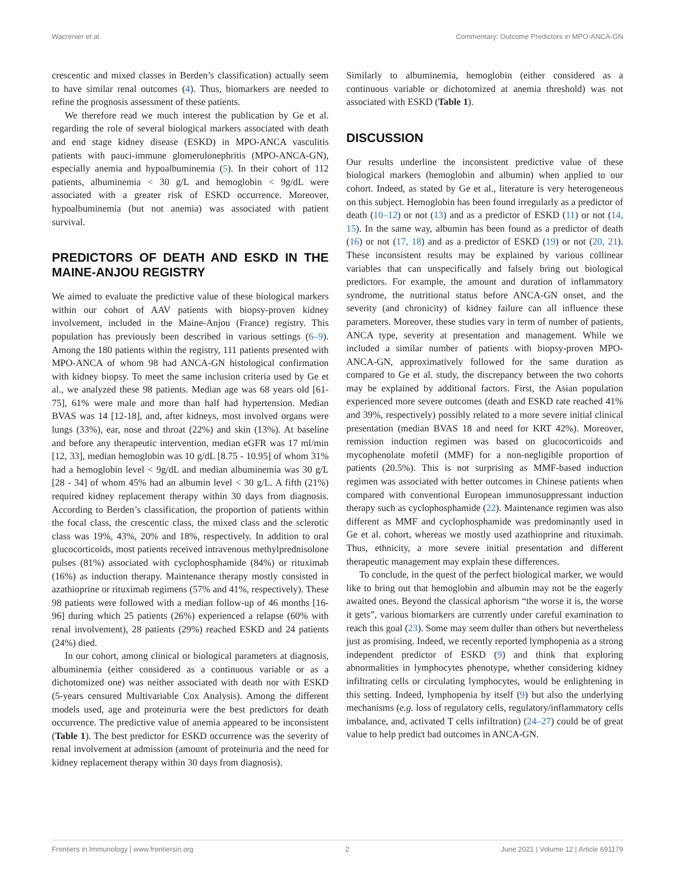Wacrenier et al. Commentary: Outcome Predictors in MPO-ANCA-GN
crescentic and mixed classes in Berden’s classification) actually seem to have similar renal outcomes (4). Thus, biomarkers are needed to refine the prognosis assessment of these patients.
We therefore read we much interest the publication by Ge et al. regarding the role of several biological markers associated with death and end stage kidney disease (ESKD) in MPO-ANCA vasculitis patients with pauci-immune glomerulonephritis (MPO-ANCA-GN), especially anemia and hypoalbuminemia (5). In their cohort of 112 patients, albuminemia < 30 g/L and hemoglobin < 9g/dL were associated with a greater risk of ESKD occurrence. Moreover, hypoalbuminemia (but not anemia) was associated with patient survival.
PREDICTORS OF DEATH AND ESKD IN THE MAINE-ANJOU REGISTRY
We aimed to evaluate the predictive value of these biological markers within our cohort of AAV patients with biopsy-proven kidney involvement, included in the Maine-Anjou (France) registry. This population has previously been described in various settings (6–9). Among the 180 patients within the registry, 111 patients presented with MPO-ANCA of whom 98 had ANCA-GN histological confirmation with kidney biopsy. To meet the same inclusion criteria used by Ge et al., we analyzed these 98 patients. Median age was 68 years old [61-75], 61% were male and more than half had hypertension. Median BVAS was 14 [12-18], and, after kidneys, most involved organs were lungs (33%), ear, nose and throat (22%) and skin (13%). At baseline and before any therapeutic intervention, median eGFR was 17 ml/min [12, 33], median hemoglobin was 10 g/dL [8.75 - 10.95] of whom 31% had a hemoglobin level < 9g/dL and median albuminemia was 30 g/L [28 - 34] of whom 45% had an albumin level < 30 g/L. A fifth (21%) required kidney replacement therapy within 30 days from diagnosis. According to Berden’s classification, the proportion of patients within the focal class, the crescentic class, the mixed class and the sclerotic class was 19%, 43%, 20% and 18%, respectively. In addition to oral glucocorticoids, most patients received intravenous methylprednisolone pulses (81%) associated with cyclophosphamide (84%) or rituximab (16%) as induction therapy. Maintenance therapy mostly consisted in azathioprine or rituximab regimens (57% and 41%, respectively). These 98 patients were followed with a median follow-up of 46 months [16-96] during which 25 patients (26%) experienced a relapse (60% with renal involvement), 28 patients (29%) reached ESKD and 24 patients (24%) died.
In our cohort, among clinical or biological parameters at diagnosis, albuminemia (either considered as a continuous variable or as a dichotomized one) was neither associated with death nor with ESKD (5-years censured Multivariable Cox Analysis). Among the different models used, age and proteinuria were the best predictors for death occurrence. The predictive value of anemia appeared to be inconsistent (Table 1). The best predictor for ESKD occurrence was the severity of renal involvement at admission (amount of proteinuria and the need for kidney replacement therapy within 30 days from diagnosis).
Similarly to albuminemia, hemoglobin (either considered as a continuous variable or dichotomized at anemia threshold) was not associated with ESKD (Table 1).
DISCUSSION
Our results underline the inconsistent predictive value of these biological markers (hemoglobin and albumin) when applied to our cohort. Indeed, as stated by Ge et al., literature is very heterogeneous on this subject. Hemoglobin has been found irregularly as a predictor of death (10–12) or not (13) and as a predictor of ESKD (11) or not (14, 15). In the same way, albumin has been found as a predictor of death (16) or not (17, 18) and as a predictor of ESKD (19) or not (20, 21). These inconsistent results may be explained by various collinear variables that can unspecifically and falsely bring out biological predictors. For example, the amount and duration of inflammatory syndrome, the nutritional status before ANCA-GN onset, and the severity (and chronicity) of kidney failure can all influence these parameters. Moreover, these studies vary in term of number of patients, ANCA type, severity at presentation and management. While we included a similar number of patients with biopsy-proven MPO-ANCA-GN, approximatively followed for the same duration as compared to Ge et al. study, the discrepancy between the two cohorts may be explained by additional factors. First, the Asian population experienced more severe outcomes (death and ESKD rate reached 41% and 39%, respectively) possibly related to a more severe initial clinical presentation (median BVAS 18 and need for KRT 42%). Moreover, remission induction regimen was based on glucocorticoids and mycophenolate mofetil (MMF) for a non-negligible proportion of patients (20.5%). This is not surprising as MMF-based induction regimen was associated with better outcomes in Chinese patients when compared with conventional European immunosuppressant induction therapy such as cyclophosphamide (22). Maintenance regimen was also different as MMF and cyclophosphamide was predominantly used in Ge et al. cohort, whereas we mostly used azathioprine and rituximab. Thus, ethnicity, a more severe initial presentation and different therapeutic management may explain these differences.
To conclude, in the quest of the perfect biological marker, we would like to bring out that hemoglobin and albumin may not be the eagerly awaited ones. Beyond the classical aphorism “the worse it is, the worse it gets”, various biomarkers are currently under careful examination to reach this goal (23). Some may seem duller than others but nevertheless just as promising. Indeed, we recently reported lymphopenia as a strong independent predictor of ESKD (9) and think that exploring abnormalities in lymphocytes phenotype, whether considering kidney infiltrating cells or circulating lymphocytes, would be enlightening in this setting. Indeed, lymphopenia by itself (9) but also the underlying mechanisms (e.g. loss of regulatory cells, regulatory/inflammatory cells imbalance, and, activated T cells infiltration) (24–27) could be of great value to help predict bad outcomes in ANCA-GN.
Frontiers in Immunology | www.frontiersin.org 2 June 2021 | Volume 12 | Article 691179